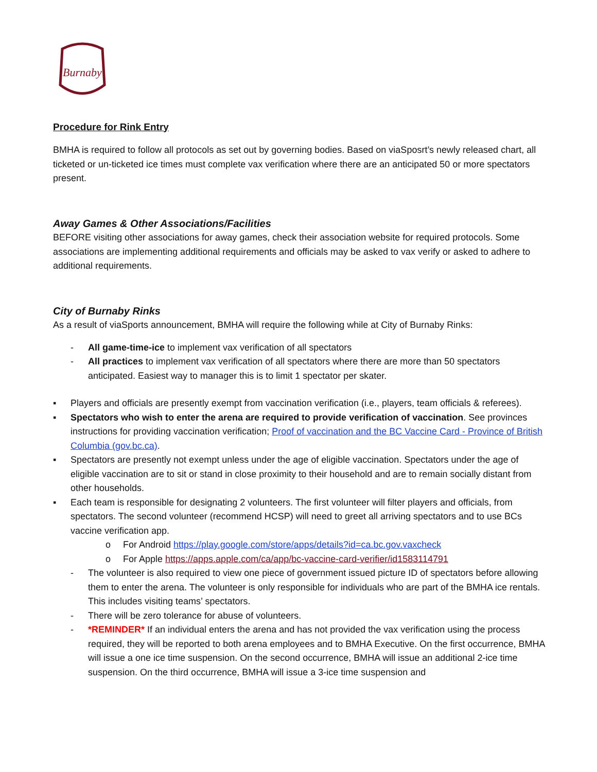Burnaby
Procedure for Rink Entry
BMHA is required to follow all protocols as set out by governing bodies. Based on viaSposrt’s newly released chart, all ticketed or un-ticketed ice times must complete vax verification where there are an anticipated 50 or more spectators present.
Away Games & Other Associations/Facilities
BEFORE visiting other associations for away games, check their association website for required protocols. Some associations are implementing additional requirements and officials may be asked to vax verify or asked to adhere to additional requirements.
City of Burnaby Rinks
As a result of viaSports announcement, BMHA will require the following while at City of Burnaby Rinks:
- All game-time-ice to implement vax verification of all spectators
- All practices to implement vax verification of all spectators where there are more than 50 spectators anticipated. Easiest way to manager this is to limit 1 spectator per skater.
▪ Players and officials are presently exempt from vaccination verification (i.e., players, team officials & referees).
▪ Spectators who wish to enter the arena are required to provide verification of vaccination. See provinces instructions for providing vaccination verification; Proof of vaccination and the BC Vaccine Card - Province of British Columbia (gov.bc.ca).
▪ Spectators are presently not exempt unless under the age of eligible vaccination. Spectators under the age of eligible vaccination are to sit or stand in close proximity to their household and are to remain socially distant from other households.
▪ Each team is responsible for designating 2 volunteers. The first volunteer will filter players and officials, from spectators. The second volunteer (recommend HCSP) will need to greet all arriving spectators and to use BCs vaccine verification app.
o For Android https://play.google.com/store/apps/details?id=ca.bc.gov.vaxcheck
o For Apple https://apps.apple.com/ca/app/bc-vaccine-card-verifier/id1583114791
- The volunteer is also required to view one piece of government issued picture ID of spectators before allowing them to enter the arena. The volunteer is only responsible for individuals who are part of the BMHA ice rentals. This includes visiting teams’ spectators.
- There will be zero tolerance for abuse of volunteers.
- *REMINDER* If an individual enters the arena and has not provided the vax verification using the process required, they will be reported to both arena employees and to BMHA Executive. On the first occurrence, BMHA will issue a one ice time suspension. On the second occurrence, BMHA will issue an additional 2-ice time suspension. On the third occurrence, BMHA will issue a 3-ice time suspension and